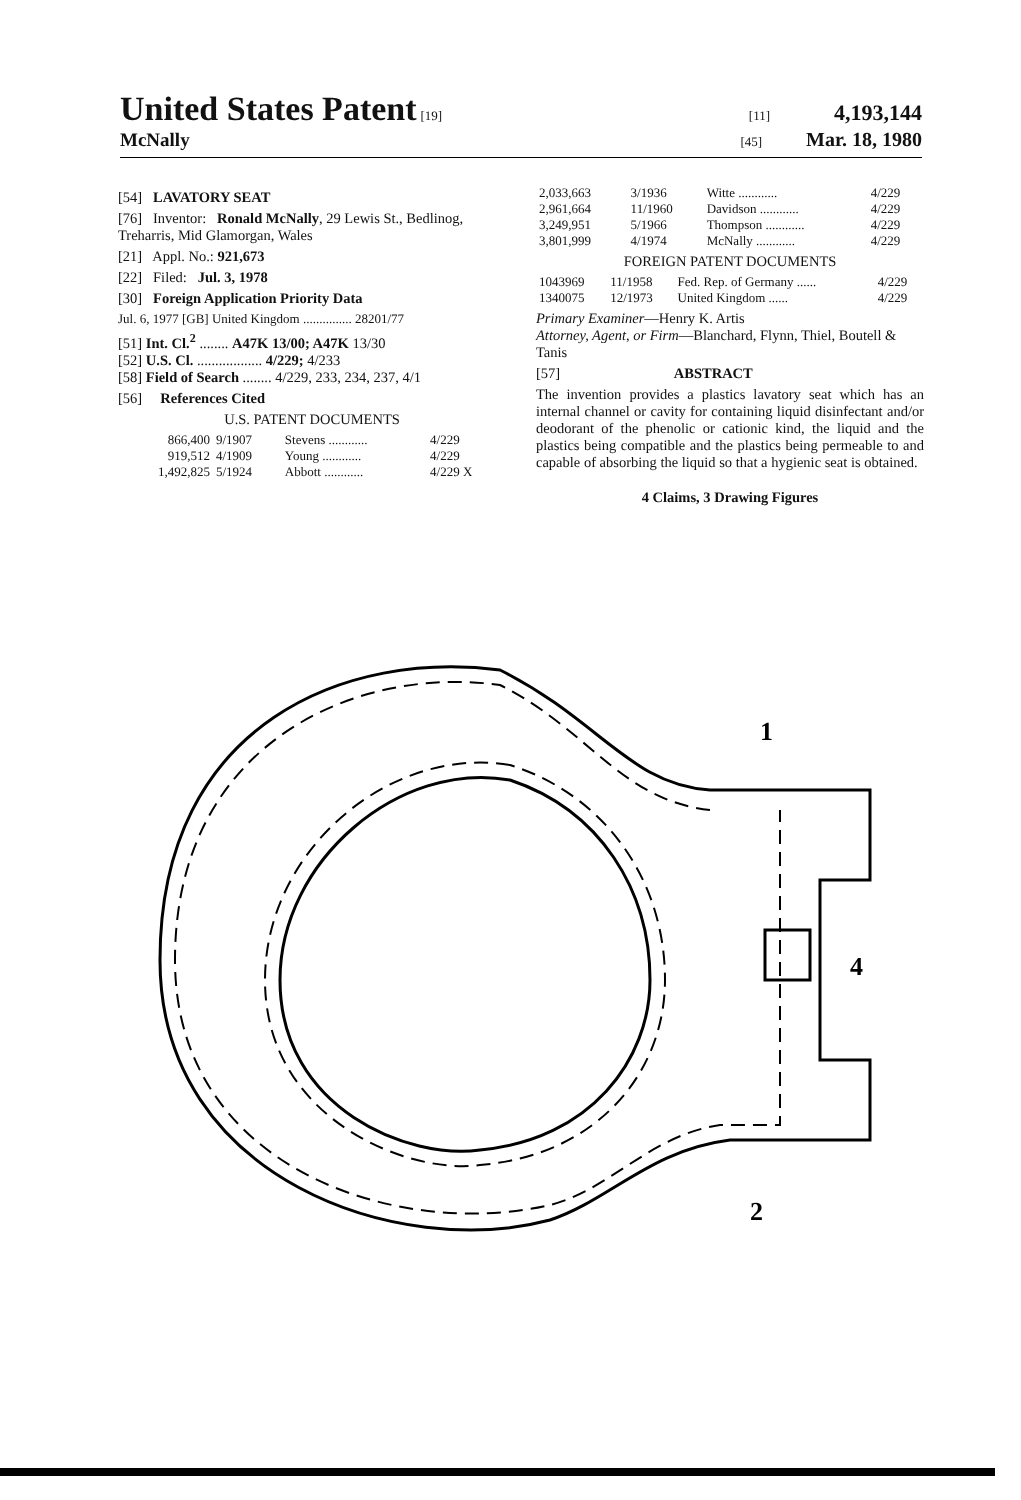United States Patent [19] [11] 4,193,144
McNally [45] Mar. 18, 1980
[54] LAVATORY SEAT
[76] Inventor: Ronald McNally, 29 Lewis St., Bedlinog, Treharris, Mid Glamorgan, Wales
[21] Appl. No.: 921,673
[22] Filed: Jul. 3, 1978
[30] Foreign Application Priority Data
Jul. 6, 1977 [GB] United Kingdom ............... 28201/77
[51] Int. Cl.<sup>2</sup> ........ A47K 13/00; A47K 13/30
[52] U.S. Cl. .................. 4/229; 4/233
[58] Field of Search ........ 4/229, 233, 234, 237, 4/1
[56] References Cited
U.S. PATENT DOCUMENTS
| 866,400 | 9/1907 | Stevens ............ | 4/229 |
| 919,512 | 4/1909 | Young ............ | 4/229 |
| 1,492,825 | 5/1924 | Abbott ............ | 4/229 X |
| 2,033,663 | 3/1936 | Witte ............ | 4/229 |
| 2,961,664 | 11/1960 | Davidson ............ | 4/229 |
| 3,249,951 | 5/1966 | Thompson ............ | 4/229 |
| 3,801,999 | 4/1974 | McNally ............ | 4/229 |
FOREIGN PATENT DOCUMENTS
| 1043969 | 11/1958 | Fed. Rep. of Germany ...... | 4/229 |
| 1340075 | 12/1973 | United Kingdom ...... | 4/229 |
Primary Examiner—Henry K. Artis
Attorney, Agent, or Firm—Blanchard, Flynn, Thiel, Boutell & Tanis
[57] ABSTRACT
The invention provides a plastics lavatory seat which has an internal channel or cavity for containing liquid disinfectant and/or deodorant of the phenolic or cationic kind, the liquid and the plastics being compatible and the plastics being permeable to and capable of absorbing the liquid so that a hygienic seat is obtained.
4 Claims, 3 Drawing Figures
1
4
2